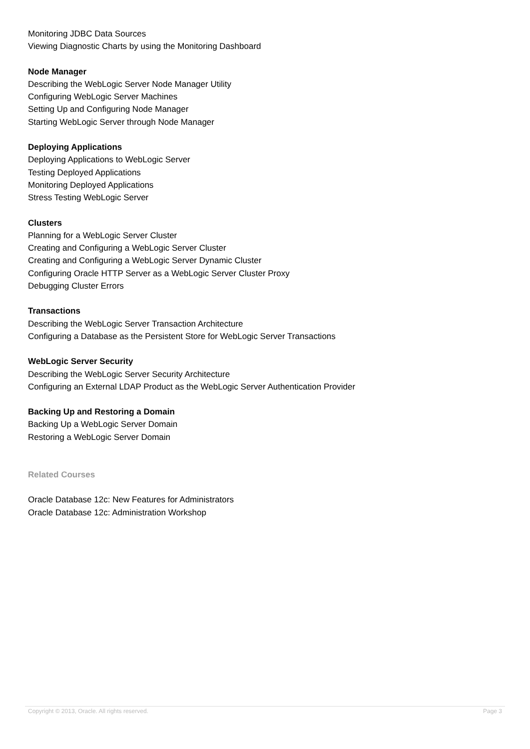Monitoring JDBC Data Sources
Viewing Diagnostic Charts by using the Monitoring Dashboard
Node Manager
Describing the WebLogic Server Node Manager Utility
Configuring WebLogic Server Machines
Setting Up and Configuring Node Manager
Starting WebLogic Server through Node Manager
Deploying Applications
Deploying Applications to WebLogic Server
Testing Deployed Applications
Monitoring Deployed Applications
Stress Testing WebLogic Server
Clusters
Planning for a WebLogic Server Cluster
Creating and Configuring a WebLogic Server Cluster
Creating and Configuring a WebLogic Server Dynamic Cluster
Configuring Oracle HTTP Server as a WebLogic Server Cluster Proxy
Debugging Cluster Errors
Transactions
Describing the WebLogic Server Transaction Architecture
Configuring a Database as the Persistent Store for WebLogic Server Transactions
WebLogic Server Security
Describing the WebLogic Server Security Architecture
Configuring an External LDAP Product as the WebLogic Server Authentication Provider
Backing Up and Restoring a Domain
Backing Up a WebLogic Server Domain
Restoring a WebLogic Server Domain
Related Courses
Oracle Database 12c: New Features for Administrators
Oracle Database 12c: Administration Workshop
Copyright © 2013, Oracle. All rights reserved. Page 3